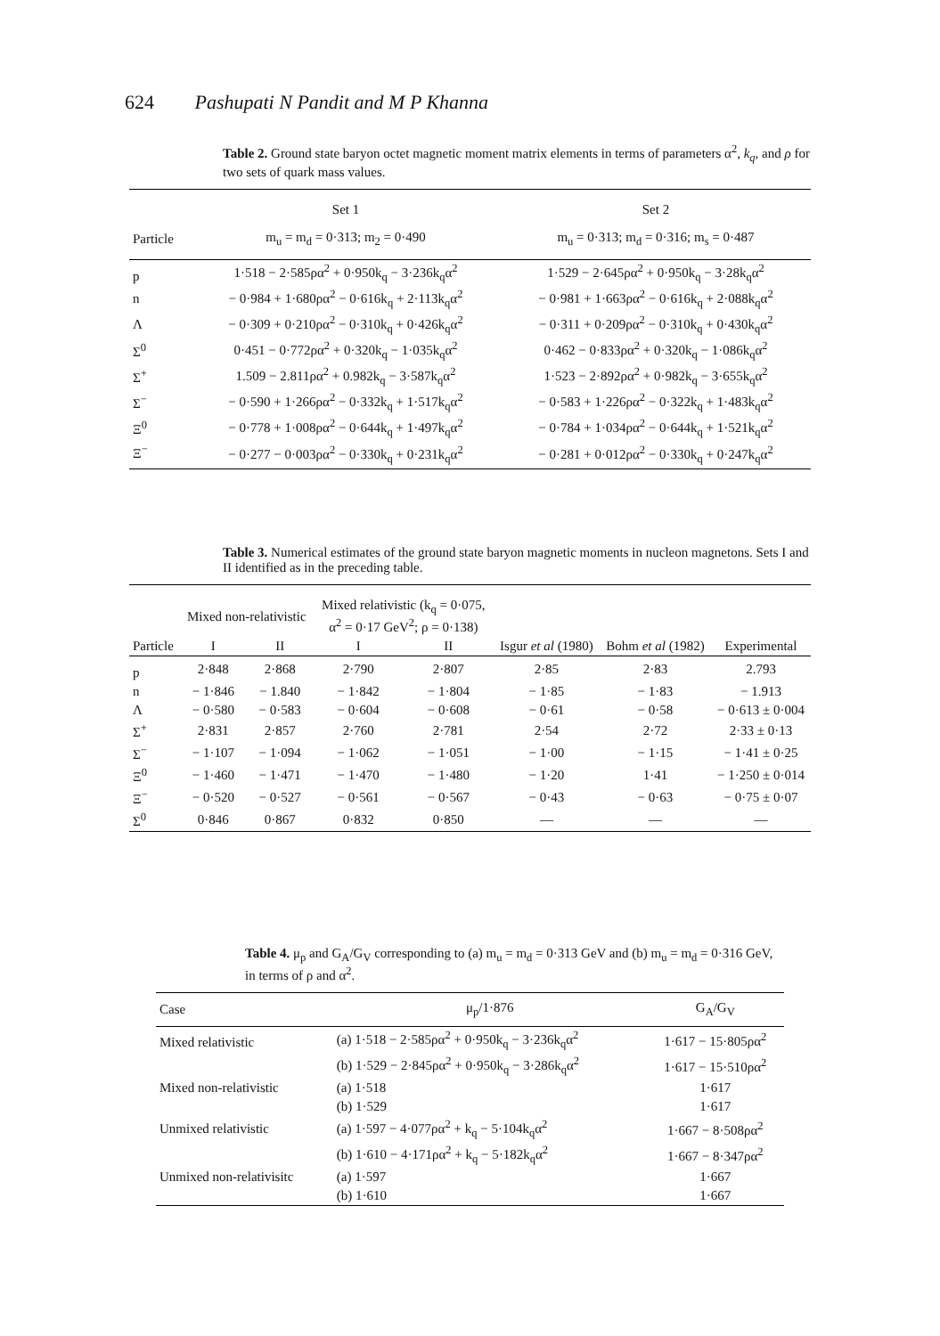624 Pashupati N Pandit and M P Khanna
Table 2. Ground state baryon octet magnetic moment matrix elements in terms of parameters α<sup>2</sup>, k<sub>q</sub>, and ρ for two sets of quark mass values.
| | Set 1 | Set 2 |
| --- | --- | --- |
| Particle | m<sub>u</sub> = m<sub>d</sub> = 0·313; m<sub>2</sub> = 0·490 | m<sub>u</sub> = 0·313; m<sub>d</sub> = 0·316; m<sub>s</sub> = 0·487 |
| p | 1·518 − 2·585ρα<sup>2</sup> + 0·950k<sub>q</sub> − 3·236k<sub>q</sub>α<sup>2</sup> | 1·529 − 2·645ρα<sup>2</sup> + 0·950k<sub>q</sub> − 3·28k<sub>q</sub>α<sup>2</sup> |
| n | − 0·984 + 1·680ρα<sup>2</sup> − 0·616k<sub>q</sub> + 2·113k<sub>q</sub>α<sup>2</sup> | − 0·981 + 1·663ρα<sup>2</sup> − 0·616k<sub>q</sub> + 2·088k<sub>q</sub>α<sup>2</sup> |
| Λ | − 0·309 + 0·210ρα<sup>2</sup> − 0·310k<sub>q</sub> + 0·426k<sub>q</sub>α<sup>2</sup> | − 0·311 + 0·209ρα<sup>2</sup> − 0·310k<sub>q</sub> + 0·430k<sub>q</sub>α<sup>2</sup> |
| Σ<sup>0</sup> | 0·451 − 0·772ρα<sup>2</sup> + 0·320k<sub>q</sub> − 1·035k<sub>q</sub>α<sup>2</sup> | 0·462 − 0·833ρα<sup>2</sup> + 0·320k<sub>q</sub> − 1·086k<sub>q</sub>α<sup>2</sup> |
| Σ<sup>+</sup> | 1.509 − 2.811ρα<sup>2</sup> + 0.982k<sub>q</sub> − 3·587k<sub>q</sub>α<sup>2</sup> | 1·523 − 2·892ρα<sup>2</sup> + 0·982k<sub>q</sub> − 3·655k<sub>q</sub>α<sup>2</sup> |
| Σ<sup>−</sup> | − 0·590 + 1·266ρα<sup>2</sup> − 0·332k<sub>q</sub> + 1·517k<sub>q</sub>α<sup>2</sup> | − 0·583 + 1·226ρα<sup>2</sup> − 0·322k<sub>q</sub> + 1·483k<sub>q</sub>α<sup>2</sup> |
| Ξ<sup>0</sup> | − 0·778 + 1·008ρα<sup>2</sup> − 0·644k<sub>q</sub> + 1·497k<sub>q</sub>α<sup>2</sup> | − 0·784 + 1·034ρα<sup>2</sup> − 0·644k<sub>q</sub> + 1·521k<sub>q</sub>α<sup>2</sup> |
| Ξ<sup>−</sup> | − 0·277 − 0·003ρα<sup>2</sup> − 0·330k<sub>q</sub> + 0·231k<sub>q</sub>α<sup>2</sup> | − 0·281 + 0·012ρα<sup>2</sup> − 0·330k<sub>q</sub> + 0·247k<sub>q</sub>α<sup>2</sup> |
Table 3. Numerical estimates of the ground state baryon magnetic moments in nucleon magnetons. Sets I and II identified as in the preceding table.
| | Mixed non-relativistic | | Mixed relativistic (k<sub>q</sub> = 0·075, α<sup>2</sup> = 0·17 GeV<sup>2</sup>; ρ = 0·138) | | | | |
| --- | --- | --- | --- | --- | --- | --- | --- |
| Particle | I | II | I | II | Isgur et al (1980) | Bohm et al (1982) | Experimental |
| p | 2·848 | 2·868 | 2·790 | 2·807 | 2·85 | 2·83 | 2.793 |
| n | − 1·846 | − 1.840 | − 1·842 | − 1·804 | − 1·85 | − 1·83 | − 1.913 |
| Λ | − 0·580 | − 0·583 | − 0·604 | − 0·608 | − 0·61 | − 0·58 | − 0·613 ± 0·004 |
| Σ<sup>+</sup> | 2·831 | 2·857 | 2·760 | 2·781 | 2·54 | 2·72 | 2·33 ± 0·13 |
| Σ<sup>−</sup> | − 1·107 | − 1·094 | − 1·062 | − 1·051 | − 1·00 | − 1·15 | − 1·41 ± 0·25 |
| Ξ<sup>0</sup> | − 1·460 | − 1·471 | − 1·470 | − 1·480 | − 1·20 | 1·41 | − 1·250 ± 0·014 |
| Ξ<sup>−</sup> | − 0·520 | − 0·527 | − 0·561 | − 0·567 | − 0·43 | − 0·63 | − 0·75 ± 0·07 |
| Σ<sup>0</sup> | 0·846 | 0·867 | 0·832 | 0·850 | — | — | — |
Table 4. μ<sub>p</sub> and G<sub>A</sub>/G<sub>V</sub> corresponding to (a) m<sub>u</sub> = m<sub>d</sub> = 0·313 GeV and (b) m<sub>u</sub> = m<sub>d</sub> = 0·316 GeV, in terms of ρ and α<sup>2</sup>.
| Case | μ<sub>p</sub>/1·876 | G<sub>A</sub>/G<sub>V</sub> |
| --- | --- | --- |
| Mixed relativistic | (a) 1·518 − 2·585ρα<sup>2</sup> + 0·950k<sub>q</sub> − 3·236k<sub>q</sub>α<sup>2</sup> | 1·617 − 15·805ρα<sup>2</sup> |
| | (b) 1·529 − 2·845ρα<sup>2</sup> + 0·950k<sub>q</sub> − 3·286k<sub>q</sub>α<sup>2</sup> | 1·617 − 15·510ρα<sup>2</sup> |
| Mixed non-relativistic | (a) 1·518 | 1·617 |
| | (b) 1·529 | 1·617 |
| Unmixed relativistic | (a) 1·597 − 4·077ρα<sup>2</sup> + k<sub>q</sub> − 5·104k<sub>q</sub>α<sup>2</sup> | 1·667 − 8·508ρα<sup>2</sup> |
| | (b) 1·610 − 4·171ρα<sup>2</sup> + k<sub>q</sub> − 5·182k<sub>q</sub>α<sup>2</sup> | 1·667 − 8·347ρα<sup>2</sup> |
| Unmixed non-relativisitc | (a) 1·597 | 1·667 |
| | (b) 1·610 | 1·667 |